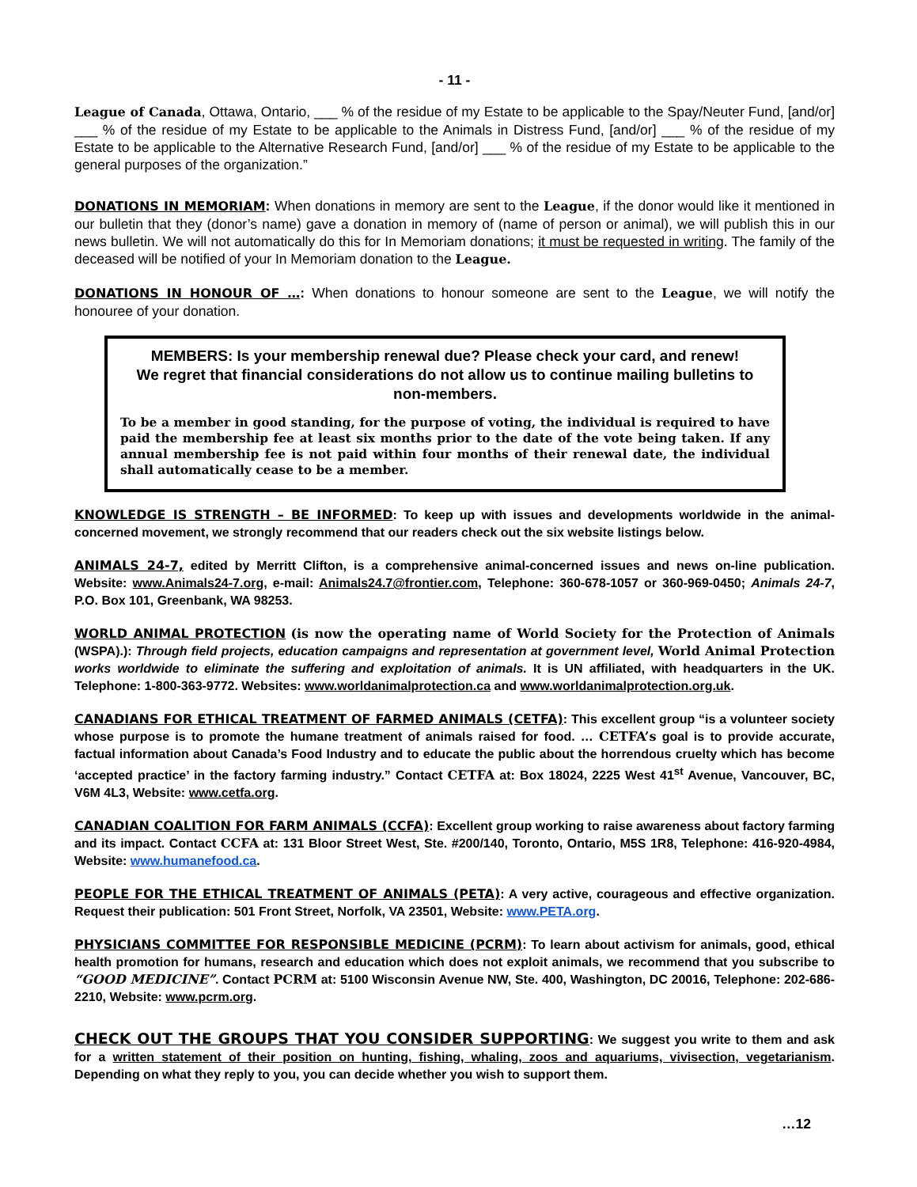- 11 -
League of Canada, Ottawa, Ontario, ___ % of the residue of my Estate to be applicable to the Spay/Neuter Fund, [and/or] ___ % of the residue of my Estate to be applicable to the Animals in Distress Fund, [and/or] ___ % of the residue of my Estate to be applicable to the Alternative Research Fund, [and/or] ___ % of the residue of my Estate to be applicable to the general purposes of the organization.”
DONATIONS IN MEMORIAM: When donations in memory are sent to the League, if the donor would like it mentioned in our bulletin that they (donor’s name) gave a donation in memory of (name of person or animal), we will publish this in our news bulletin. We will not automatically do this for In Memoriam donations; it must be requested in writing. The family of the deceased will be notified of your In Memoriam donation to the League.
DONATIONS IN HONOUR OF …: When donations to honour someone are sent to the League, we will notify the honouree of your donation.
MEMBERS: Is your membership renewal due? Please check your card, and renew!
We regret that financial considerations do not allow us to continue mailing bulletins to non-members.
To be a member in good standing, for the purpose of voting, the individual is required to have paid the membership fee at least six months prior to the date of the vote being taken. If any annual membership fee is not paid within four months of their renewal date, the individual shall automatically cease to be a member.
KNOWLEDGE IS STRENGTH – BE INFORMED: To keep up with issues and developments worldwide in the animal-concerned movement, we strongly recommend that our readers check out the six website listings below.
ANIMALS 24-7, edited by Merritt Clifton, is a comprehensive animal-concerned issues and news on-line publication. Website: www.Animals24-7.org, e-mail: Animals24.7@frontier.com, Telephone: 360-678-1057 or 360-969-0450; Animals 24-7, P.O. Box 101, Greenbank, WA 98253.
WORLD ANIMAL PROTECTION (is now the operating name of World Society for the Protection of Animals (WSPA).): Through field projects, education campaigns and representation at government level, World Animal Protection works worldwide to eliminate the suffering and exploitation of animals. It is UN affiliated, with headquarters in the UK. Telephone: 1-800-363-9772. Websites: www.worldanimalprotection.ca and www.worldanimalprotection.org.uk.
CANADIANS FOR ETHICAL TREATMENT OF FARMED ANIMALS (CETFA): This excellent group “is a volunteer society whose purpose is to promote the humane treatment of animals raised for food. … CETFA’s goal is to provide accurate, factual information about Canada’s Food Industry and to educate the public about the horrendous cruelty which has become ‘accepted practice’ in the factory farming industry.” Contact CETFA at: Box 18024, 2225 West 41<sup>st</sup> Avenue, Vancouver, BC, V6M 4L3, Website: www.cetfa.org.
CANADIAN COALITION FOR FARM ANIMALS (CCFA): Excellent group working to raise awareness about factory farming and its impact. Contact CCFA at: 131 Bloor Street West, Ste. #200/140, Toronto, Ontario, M5S 1R8, Telephone: 416-920-4984, Website: www.humanefood.ca.
PEOPLE FOR THE ETHICAL TREATMENT OF ANIMALS (PETA): A very active, courageous and effective organization. Request their publication: 501 Front Street, Norfolk, VA 23501, Website: www.PETA.org.
PHYSICIANS COMMITTEE FOR RESPONSIBLE MEDICINE (PCRM): To learn about activism for animals, good, ethical health promotion for humans, research and education which does not exploit animals, we recommend that you subscribe to “GOOD MEDICINE”. Contact PCRM at: 5100 Wisconsin Avenue NW, Ste. 400, Washington, DC 20016, Telephone: 202-686-2210, Website: www.pcrm.org.
CHECK OUT THE GROUPS THAT YOU CONSIDER SUPPORTING: We suggest you write to them and ask for a written statement of their position on hunting, fishing, whaling, zoos and aquariums, vivisection, vegetarianism. Depending on what they reply to you, you can decide whether you wish to support them.
…12